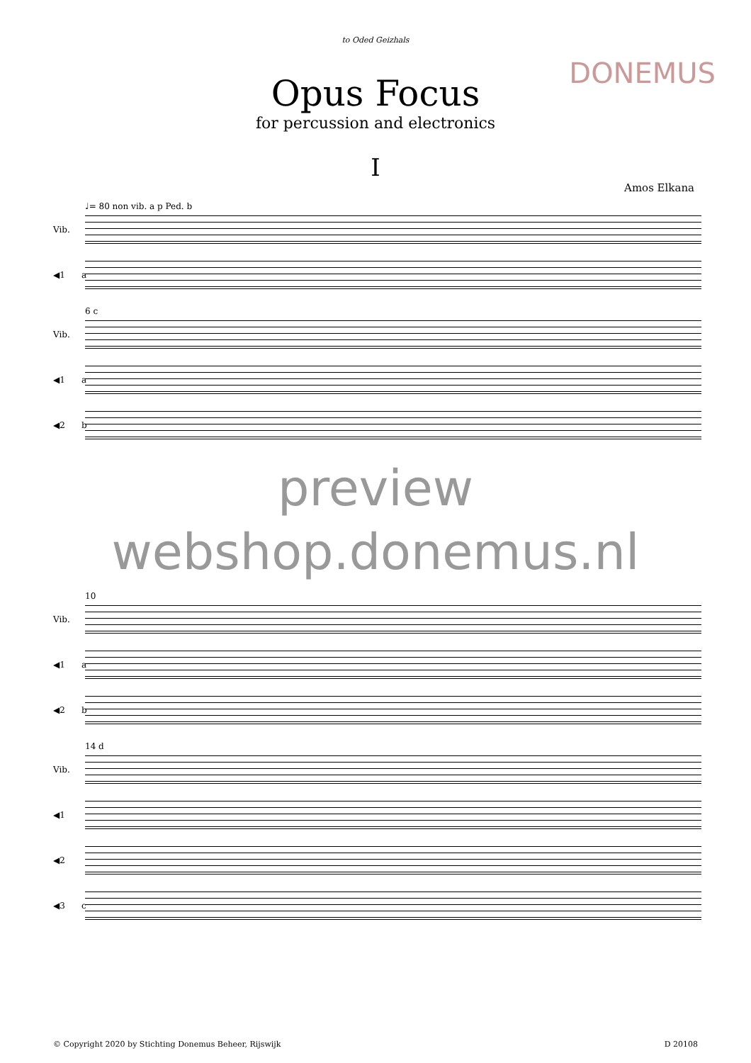to Oded Geizhals
DONEMUS
Opus Focus
for percussion and electronics
I
Amos Elkana
♩= 80 non vib. a p Ped. b
Vib.
◀1 a
6 c
Vib.
◀1 a
◀2 b
preview
webshop.donemus.nl
10
Vib.
◀1 a
◀2 b
14 d
Vib.
◀1
◀2
◀3 c
© Copyright 2020 by Stichting Donemus Beheer, Rijswijk D 20108